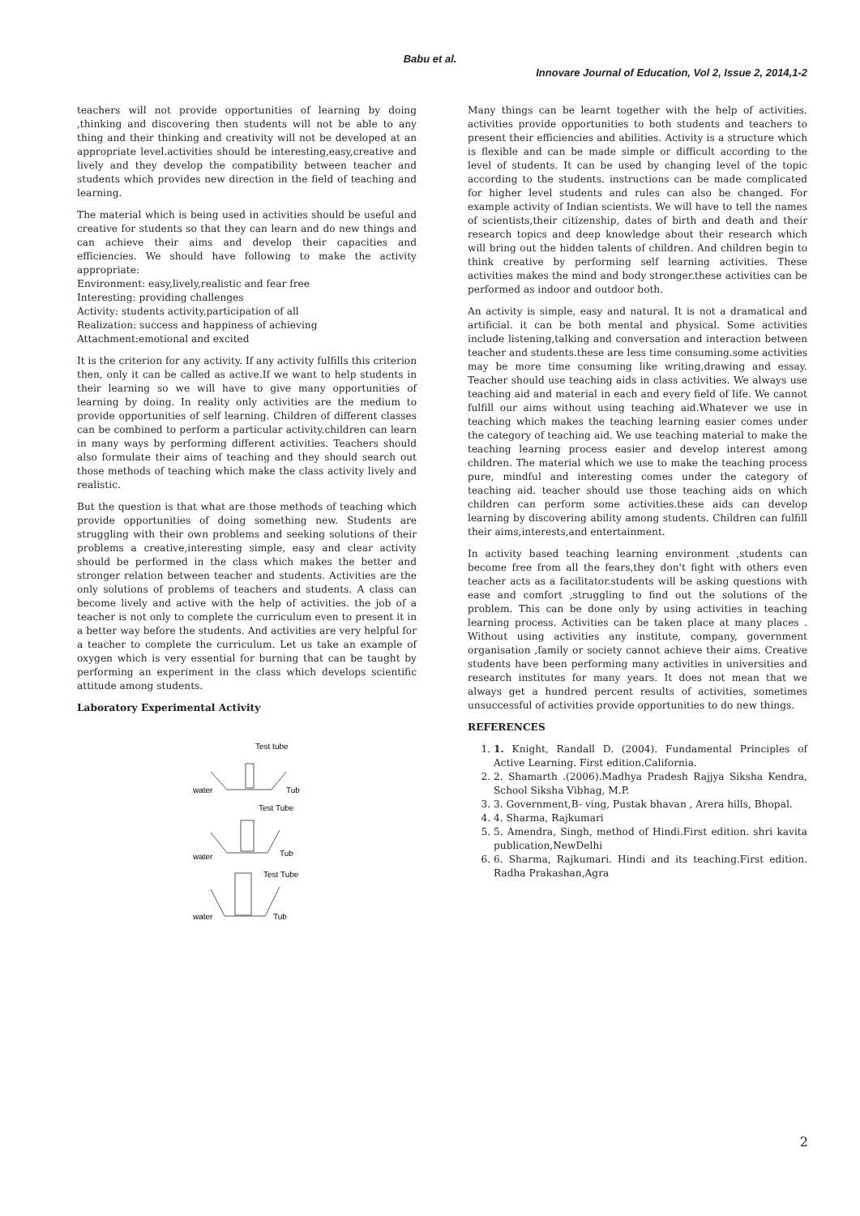Babu et al.
Innovare Journal of Education, Vol 2, Issue 2, 2014,1-2
teachers will not provide opportunities of learning by doing ,thinking and discovering then students will not be able to any thing and their thinking and creativity will not be developed at an appropriate level.activities should be interesting,easy,creative and lively and they develop the compatibility between teacher and students which provides new direction in the field of teaching and learning.
The material which is being used in activities should be useful and creative for students so that they can learn and do new things and can achieve their aims and develop their capacities and efficiencies. We should have following to make the activity appropriate:
Environment: easy,lively,realistic and fear free
Interesting: providing challenges
Activity: students activity,participation of all
Realization: success and happiness of achieving
Attachment:emotional and excited
It is the criterion for any activity. If any activity fulfills this criterion then, only it can be called as active.If we want to help students in their learning so we will have to give many opportunities of learning by doing. In reality only activities are the medium to provide opportunities of self learning. Children of different classes can be combined to perform a particular activity.children can learn in many ways by performing different activities. Teachers should also formulate their aims of teaching and they should search out those methods of teaching which make the class activity lively and realistic.
But the question is that what are those methods of teaching which provide opportunities of doing something new. Students are struggling with their own problems and seeking solutions of their problems a creative,interesting simple, easy and clear activity should be performed in the class which makes the better and stronger relation between teacher and students. Activities are the only solutions of problems of teachers and students. A class can become lively and active with the help of activities. the job of a teacher is not only to complete the curriculum even to present it in a better way before the students. And activities are very helpful for a teacher to complete the curriculum. Let us take an example of oxygen which is very essential for burning that can be taught by performing an experiment in the class which develops scientific attitude among students.
Laboratory Experimental Activity
Test tube
water
Tub
Test Tube
water
Tub
Test Tube
water
Tub
Many things can be learnt together with the help of activities. activities provide opportunities to both students and teachers to present their efficiencies and abilities. Activity is a structure which is flexible and can be made simple or difficult according to the level of students. It can be used by changing level of the topic according to the students. instructions can be made complicated for higher level students and rules can also be changed. For example activity of Indian scientists. We will have to tell the names of scientists,their citizenship, dates of birth and death and their research topics and deep knowledge about their research which will bring out the hidden talents of children. And children begin to think creative by performing self learning activities. These activities makes the mind and body stronger.these activities can be performed as indoor and outdoor both.
An activity is simple, easy and natural. It is not a dramatical and artificial. it can be both mental and physical. Some activities include listening,talking and conversation and interaction between teacher and students.these are less time consuming.some activities may be more time consuming like writing,drawing and essay. Teacher should use teaching aids in class activities. We always use teaching aid and material in each and every field of life. We cannot fulfill our aims without using teaching aid.Whatever we use in teaching which makes the teaching learning easier comes under the category of teaching aid. We use teaching material to make the teaching learning process easier and develop interest among children. The material which we use to make the teaching process pure, mindful and interesting comes under the category of teaching aid. teacher should use those teaching aids on which children can perform some activities.these aids can develop learning by discovering ability among students. Children can fulfill their aims,interests,and entertainment.
In activity based teaching learning environment ,students can become free from all the fears,they don't fight with others even teacher acts as a facilitator.students will be asking questions with ease and comfort ,struggling to find out the solutions of the problem. This can be done only by using activities in teaching learning process. Activities can be taken place at many places . Without using activities any institute, company, government organisation ,family or society cannot achieve their aims. Creative students have been performing many activities in universities and research institutes for many years. It does not mean that we always get a hundred percent results of activities, sometimes unsuccessful of activities provide opportunities to do new things.
REFERENCES
1. 1. Knight, Randall D. (2004). Fundamental Principles of Active Learning. First edition.California.
2. 2. Shamarth .(2006).Madhya Pradesh Rajjya Siksha Kendra, School Siksha Vibhag, M.P.
3. 3. Government,B- ving, Pustak bhavan , Arera hills, Bhopal.
4. 4. Sharma, Rajkumari
5. 5. Amendra, Singh, method of Hindi.First edition. shri kavita publication,NewDelhi
6. 6. Sharma, Rajkumari. Hindi and its teaching.First edition. Radha Prakashan,Agra
2